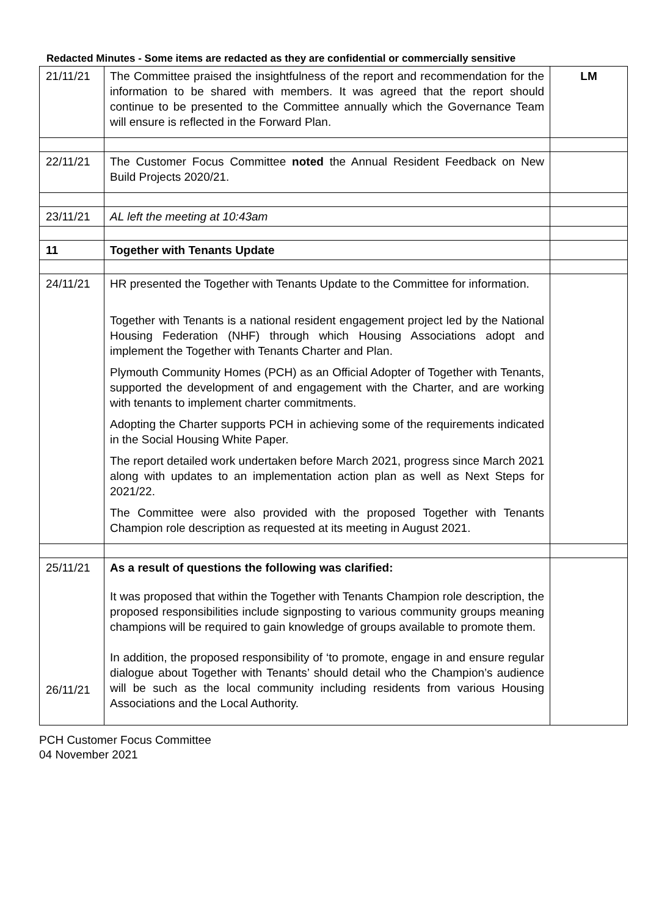Redacted Minutes - Some items are redacted as they are confidential or commercially sensitive
| 21/11/21 | The Committee praised the insightfulness of the report and recommendation for the information to be shared with members. It was agreed that the report should continue to be presented to the Committee annually which the Governance Team will ensure is reflected in the Forward Plan. | LM |
| 22/11/21 | The Customer Focus Committee noted the Annual Resident Feedback on New Build Projects 2020/21. | |
| 23/11/21 | AL left the meeting at 10:43am | |
| 11 | Together with Tenants Update | |
| 24/11/21 | HR presented the Together with Tenants Update to the Committee for information. Together with Tenants is a national resident engagement project led by the National Housing Federation (NHF) through which Housing Associations adopt and implement the Together with Tenants Charter and Plan. Plymouth Community Homes (PCH) as an Official Adopter of Together with Tenants, supported the development of and engagement with the Charter, and are working with tenants to implement charter commitments. Adopting the Charter supports PCH in achieving some of the requirements indicated in the Social Housing White Paper. The report detailed work undertaken before March 2021, progress since March 2021 along with updates to an implementation action plan as well as Next Steps for 2021/22. The Committee were also provided with the proposed Together with Tenants Champion role description as requested at its meeting in August 2021. | |
| 25/11/21 26/11/21 | As a result of questions the following was clarified: It was proposed that within the Together with Tenants Champion role description, the proposed responsibilities include signposting to various community groups meaning champions will be required to gain knowledge of groups available to promote them. In addition, the proposed responsibility of ‘to promote, engage in and ensure regular dialogue about Together with Tenants’ should detail who the Champion’s audience will be such as the local community including residents from various Housing Associations and the Local Authority. | |
PCH Customer Focus Committee
04 November 2021